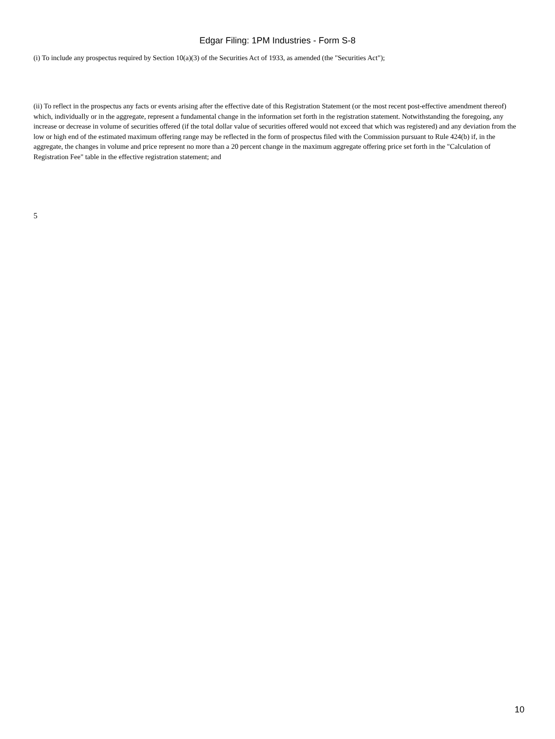Edgar Filing: 1PM Industries - Form S-8
(i) To include any prospectus required by Section 10(a)(3) of the Securities Act of 1933, as amended (the "Securities Act");
(ii) To reflect in the prospectus any facts or events arising after the effective date of this Registration Statement (or the most recent post-effective amendment thereof) which, individually or in the aggregate, represent a fundamental change in the information set forth in the registration statement. Notwithstanding the foregoing, any increase or decrease in volume of securities offered (if the total dollar value of securities offered would not exceed that which was registered) and any deviation from the low or high end of the estimated maximum offering range may be reflected in the form of prospectus filed with the Commission pursuant to Rule 424(b) if, in the aggregate, the changes in volume and price represent no more than a 20 percent change in the maximum aggregate offering price set forth in the "Calculation of Registration Fee" table in the effective registration statement; and
5
10